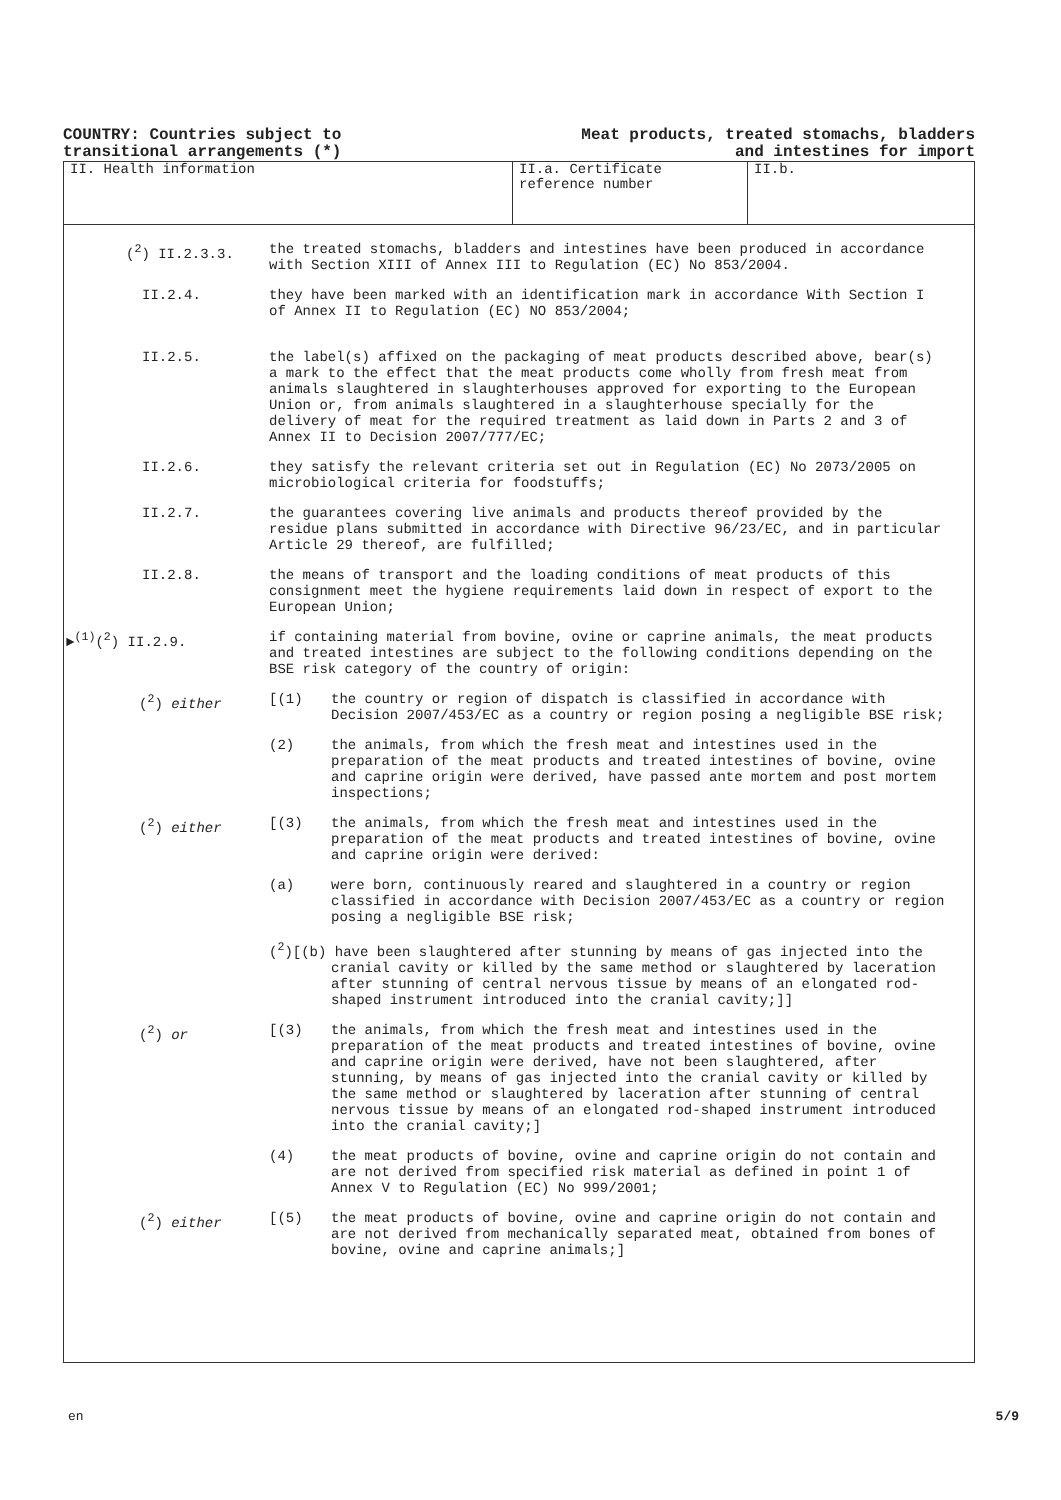COUNTRY: Countries subject to
transitional arrangements (*)
Meat products, treated stomachs, bladders
and intestines for import
II. Health information II.a. Certificate
reference number
II.b.
(<sup>2</sup>) II.2.3.3. the treated stomachs, bladders and intestines have been produced in accordance with Section XIII of Annex III to Regulation (EC) No 853/2004.
II.2.4. they have been marked with an identification mark in accordance With Section I of Annex II to Regulation (EC) NO 853/2004;
II.2.5. the label(s) affixed on the packaging of meat products described above, bear(s) a mark to the effect that the meat products come wholly from fresh meat from animals slaughtered in slaughterhouses approved for exporting to the European Union or, from animals slaughtered in a slaughterhouse specially for the delivery of meat for the required treatment as laid down in Parts 2 and 3 of Annex II to Decision 2007/777/EC;
II.2.6. they satisfy the relevant criteria set out in Regulation (EC) No 2073/2005 on microbiological criteria for foodstuffs;
II.2.7. the guarantees covering live animals and products thereof provided by the residue plans submitted in accordance with Directive 96/23/EC, and in particular Article 29 thereof, are fulfilled;
II.2.8. the means of transport and the loading conditions of meat products of this consignment meet the hygiene requirements laid down in respect of export to the European Union;
►<sup>(1)</sup>(<sup>2</sup>) II.2.9. if containing material from bovine, ovine or caprine animals, the meat products and treated intestines are subject to the following conditions depending on the BSE risk category of the country of origin:
(<sup>2</sup>) either [(1) the country or region of dispatch is classified in accordance with Decision 2007/453/EC as a country or region posing a negligible BSE risk;
(2) the animals, from which the fresh meat and intestines used in the preparation of the meat products and treated intestines of bovine, ovine and caprine origin were derived, have passed ante mortem and post mortem inspections;
(<sup>2</sup>) either [(3) the animals, from which the fresh meat and intestines used in the preparation of the meat products and treated intestines of bovine, ovine and caprine origin were derived:
(a) were born, continuously reared and slaughtered in a country or region classified in accordance with Decision 2007/453/EC as a country or region posing a negligible BSE risk;
(<sup>2</sup>)[(b) have been slaughtered after stunning by means of gas injected into the
cranial cavity or killed by the same method or slaughtered by laceration after stunning of central nervous tissue by means of an elongated rod-shaped instrument introduced into the cranial cavity;]]
(<sup>2</sup>) or [(3) the animals, from which the fresh meat and intestines used in the preparation of the meat products and treated intestines of bovine, ovine and caprine origin were derived, have not been slaughtered, after stunning, by means of gas injected into the cranial cavity or killed by the same method or slaughtered by laceration after stunning of central nervous tissue by means of an elongated rod-shaped instrument introduced into the cranial cavity;]
(4) the meat products of bovine, ovine and caprine origin do not contain and are not derived from specified risk material as defined in point 1 of Annex V to Regulation (EC) No 999/2001;
(<sup>2</sup>) either [(5) the meat products of bovine, ovine and caprine origin do not contain and are not derived from mechanically separated meat, obtained from bones of bovine, ovine and caprine animals;]
en 5/9